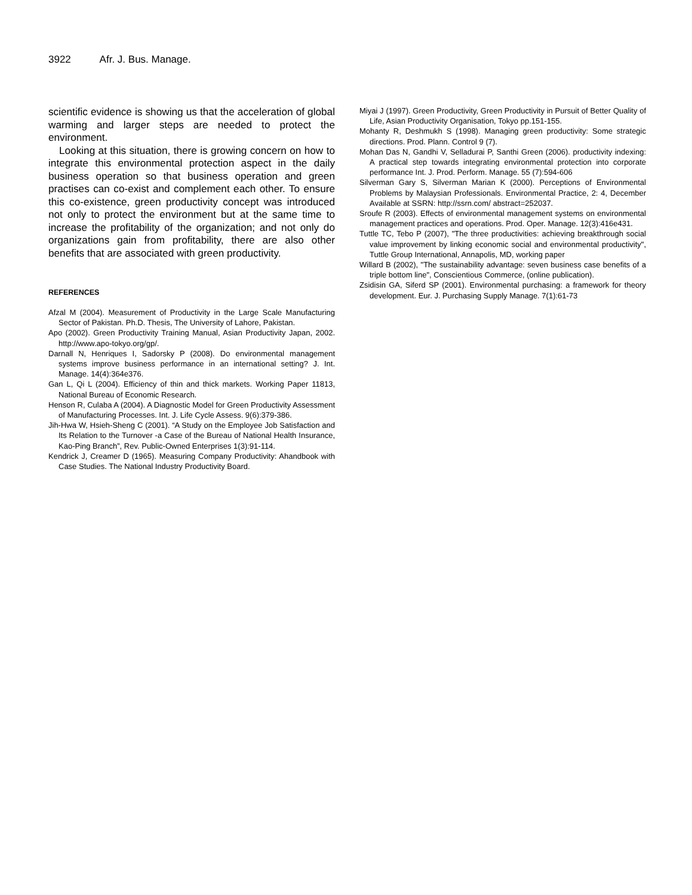3922 Afr. J. Bus. Manage.
scientific evidence is showing us that the acceleration of global warming and larger steps are needed to protect the environment.
Looking at this situation, there is growing concern on how to integrate this environmental protection aspect in the daily business operation so that business operation and green practises can co-exist and complement each other. To ensure this co-existence, green productivity concept was introduced not only to protect the environment but at the same time to increase the profitability of the organization; and not only do organizations gain from profitability, there are also other benefits that are associated with green productivity.
REFERENCES
Afzal M (2004). Measurement of Productivity in the Large Scale Manufacturing Sector of Pakistan. Ph.D. Thesis, The University of Lahore, Pakistan.
Apo (2002). Green Productivity Training Manual, Asian Productivity Japan, 2002. http://www.apo-tokyo.org/gp/.
Darnall N, Henriques I, Sadorsky P (2008). Do environmental management systems improve business performance in an international setting? J. Int. Manage. 14(4):364e376.
Gan L, Qi L (2004). Efficiency of thin and thick markets. Working Paper 11813, National Bureau of Economic Research.
Henson R, Culaba A (2004). A Diagnostic Model for Green Productivity Assessment of Manufacturing Processes. Int. J. Life Cycle Assess. 9(6):379-386.
Jih-Hwa W, Hsieh-Sheng C (2001). “A Study on the Employee Job Satisfaction and Its Relation to the Turnover -a Case of the Bureau of National Health Insurance, Kao-Ping Branch”, Rev. Public-Owned Enterprises 1(3):91-114.
Kendrick J, Creamer D (1965). Measuring Company Productivity: Ahandbook with Case Studies. The National Industry Productivity Board.
Miyai J (1997). Green Productivity, Green Productivity in Pursuit of Better Quality of Life, Asian Productivity Organisation, Tokyo pp.151-155.
Mohanty R, Deshmukh S (1998). Managing green productivity: Some strategic directions. Prod. Plann. Control 9 (7).
Mohan Das N, Gandhi V, Selladurai P, Santhi Green (2006). productivity indexing: A practical step towards integrating environmental protection into corporate performance Int. J. Prod. Perform. Manage. 55 (7):594-606
Silverman Gary S, Silverman Marian K (2000). Perceptions of Environmental Problems by Malaysian Professionals. Environmental Practice, 2: 4, December Available at SSRN: http://ssrn.com/ abstract=252037.
Sroufe R (2003). Effects of environmental management systems on environmental management practices and operations. Prod. Oper. Manage. 12(3):416e431.
Tuttle TC, Tebo P (2007), "The three productivities: achieving breakthrough social value improvement by linking economic social and environmental productivity", Tuttle Group International, Annapolis, MD, working paper
Willard B (2002), "The sustainability advantage: seven business case benefits of a triple bottom line", Conscientious Commerce, (online publication).
Zsidisin GA, Siferd SP (2001). Environmental purchasing: a framework for theory development. Eur. J. Purchasing Supply Manage. 7(1):61-73